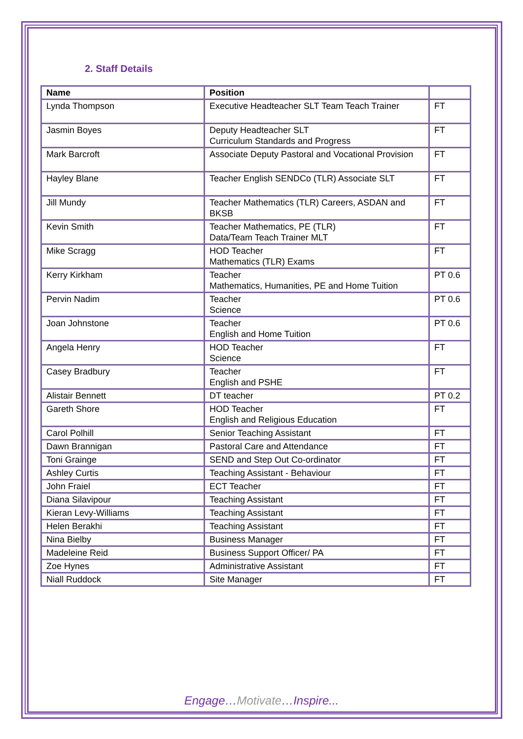2. Staff Details
| Name | Position | |
| --- | --- | --- |
| Lynda Thompson | Executive Headteacher SLT Team Teach Trainer | FT |
| Jasmin Boyes | Deputy Headteacher SLT Curriculum Standards and Progress | FT |
| Mark Barcroft | Associate Deputy Pastoral and Vocational Provision | FT |
| Hayley Blane | Teacher English SENDCo (TLR) Associate SLT | FT |
| Jill Mundy | Teacher Mathematics (TLR) Careers, ASDAN and BKSB | FT |
| Kevin Smith | Teacher Mathematics, PE (TLR) Data/Team Teach Trainer MLT | FT |
| Mike Scragg | HOD Teacher Mathematics (TLR) Exams | FT |
| Kerry Kirkham | Teacher Mathematics, Humanities, PE and Home Tuition | PT 0.6 |
| Pervin Nadim | Teacher Science | PT 0.6 |
| Joan Johnstone | Teacher English and Home Tuition | PT 0.6 |
| Angela Henry | HOD Teacher Science | FT |
| Casey Bradbury | Teacher English and PSHE | FT |
| Alistair Bennett | DT teacher | PT 0.2 |
| Gareth Shore | HOD Teacher English and Religious Education | FT |
| Carol Polhill | Senior Teaching Assistant | FT |
| Dawn Brannigan | Pastoral Care and Attendance | FT |
| Toni Grainge | SEND and Step Out Co-ordinator | FT |
| Ashley Curtis | Teaching Assistant - Behaviour | FT |
| John Fraiel | ECT Teacher | FT |
| Diana Silavipour | Teaching Assistant | FT |
| Kieran Levy-Williams | Teaching Assistant | FT |
| Helen Berakhi | Teaching Assistant | FT |
| Nina Bielby | Business Manager | FT |
| Madeleine Reid | Business Support Officer/ PA | FT |
| Zoe Hynes | Administrative Assistant | FT |
| Niall Ruddock | Site Manager | FT |
Engage…Motivate…Inspire...